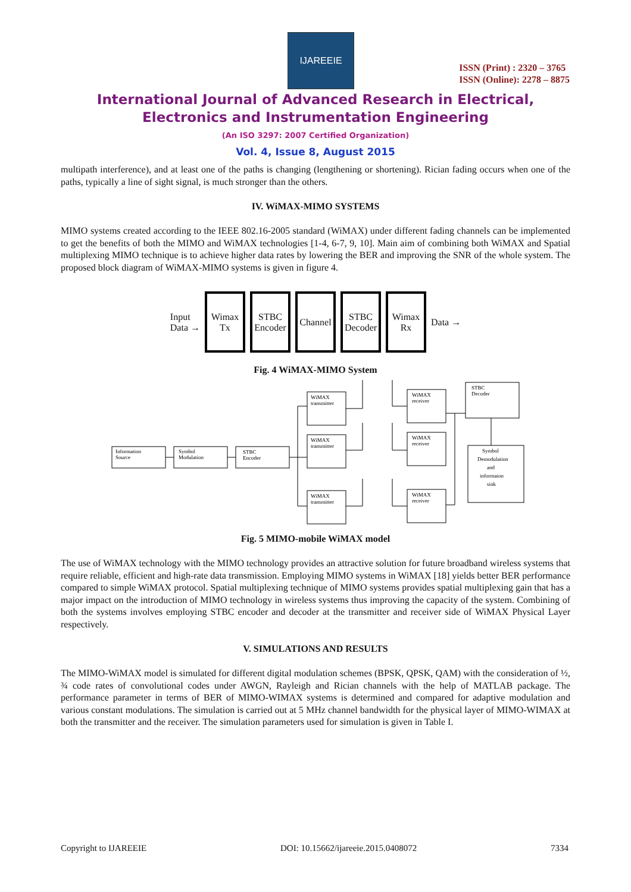IJAREEIE
ISSN (Print) : 2320 – 3765
ISSN (Online): 2278 – 8875
International Journal of Advanced Research in Electrical,
Electronics and Instrumentation Engineering
(An ISO 3297: 2007 Certified Organization)
Vol. 4, Issue 8, August 2015
multipath interference), and at least one of the paths is changing (lengthening or shortening). Rician fading occurs when one of the paths, typically a line of sight signal, is much stronger than the others.
IV. WiMAX-MIMO SYSTEMS
MIMO systems created according to the IEEE 802.16-2005 standard (WiMAX) under different fading channels can be implemented to get the benefits of both the MIMO and WiMAX technologies [1-4, 6-7, 9, 10]. Main aim of combining both WiMAX and Spatial multiplexing MIMO technique is to achieve higher data rates by lowering the BER and improving the SNR of the whole system. The proposed block diagram of WiMAX-MIMO systems is given in figure 4.
Input
Data →
Wimax
Tx
STBC
Encoder
Channel
STBC
Decoder
Wimax
Rx
Data →
Fig. 4 WiMAX-MIMO System
Information
Source
Symbol
Modulation
STBC
Encoder
WiMAX
transmitter
WiMAX
transmitter
WiMAX
transmitter
WiMAX
receiver
WiMAX
receiver
WiMAX
receiver
STBC
Decoder
Symbol
Demodulation
and
informaion
sink
Fig. 5 MIMO-mobile WiMAX model
The use of WiMAX technology with the MIMO technology provides an attractive solution for future broadband wireless systems that require reliable, efficient and high-rate data transmission. Employing MIMO systems in WiMAX [18] yields better BER performance compared to simple WiMAX protocol. Spatial multiplexing technique of MIMO systems provides spatial multiplexing gain that has a major impact on the introduction of MIMO technology in wireless systems thus improving the capacity of the system. Combining of both the systems involves employing STBC encoder and decoder at the transmitter and receiver side of WiMAX Physical Layer respectively.
V. SIMULATIONS AND RESULTS
The MIMO-WiMAX model is simulated for different digital modulation schemes (BPSK, QPSK, QAM) with the consideration of ½, ¾ code rates of convolutional codes under AWGN, Rayleigh and Rician channels with the help of MATLAB package. The performance parameter in terms of BER of MIMO-WIMAX systems is determined and compared for adaptive modulation and various constant modulations. The simulation is carried out at 5 MHz channel bandwidth for the physical layer of MIMO-WIMAX at both the transmitter and the receiver. The simulation parameters used for simulation is given in Table I.
Copyright to IJAREEIE DOI: 10.15662/ijareeie.2015.0408072 7334